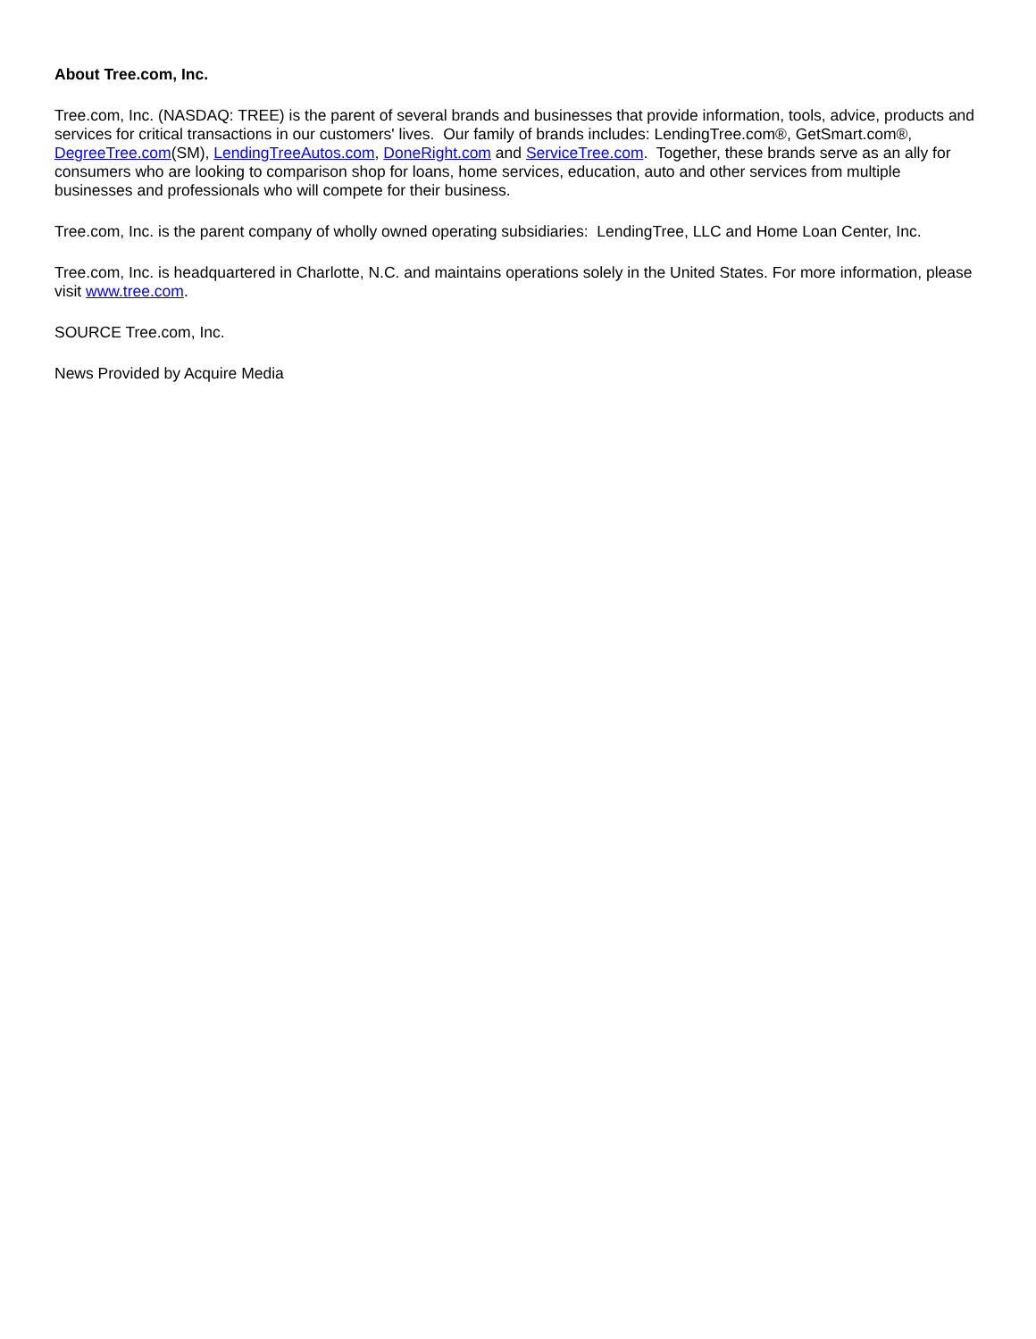About Tree.com, Inc.
Tree.com, Inc. (NASDAQ: TREE) is the parent of several brands and businesses that provide information, tools, advice, products and services for critical transactions in our customers' lives. Our family of brands includes: LendingTree.com®, GetSmart.com®, DegreeTree.com(SM), LendingTreeAutos.com, DoneRight.com and ServiceTree.com. Together, these brands serve as an ally for consumers who are looking to comparison shop for loans, home services, education, auto and other services from multiple businesses and professionals who will compete for their business.
Tree.com, Inc. is the parent company of wholly owned operating subsidiaries: LendingTree, LLC and Home Loan Center, Inc.
Tree.com, Inc. is headquartered in Charlotte, N.C. and maintains operations solely in the United States. For more information, please visit www.tree.com.
SOURCE Tree.com, Inc.
News Provided by Acquire Media